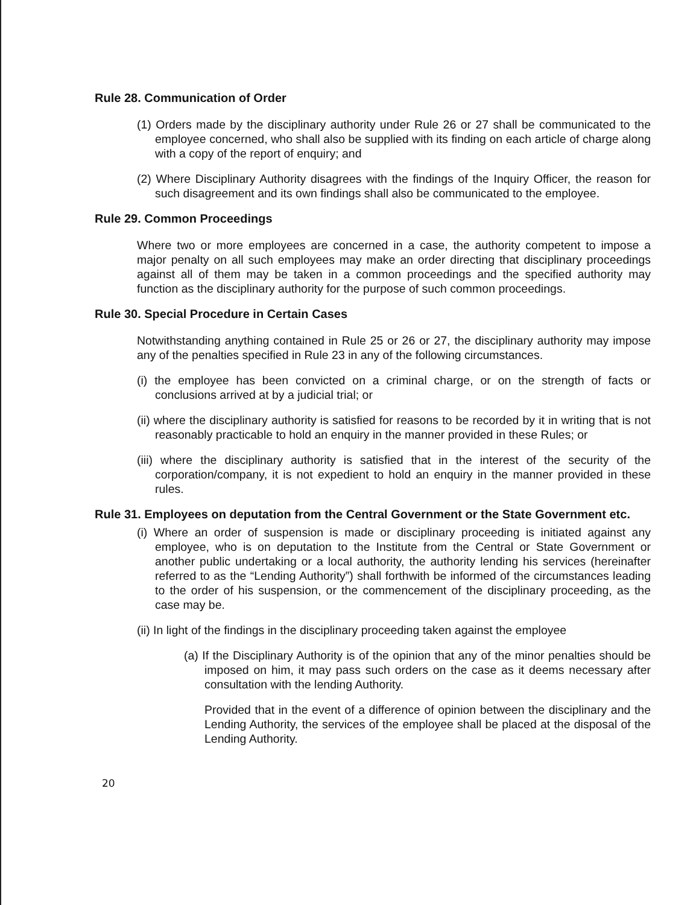Rule 28. Communication of Order
(1) Orders made by the disciplinary authority under Rule 26 or 27 shall be communicated to the employee concerned, who shall also be supplied with its finding on each article of charge along with a copy of the report of enquiry; and
(2) Where Disciplinary Authority disagrees with the findings of the Inquiry Officer, the reason for such disagreement and its own findings shall also be communicated to the employee.
Rule 29. Common Proceedings
Where two or more employees are concerned in a case, the authority competent to impose a major penalty on all such employees may make an order directing that disciplinary proceedings against all of them may be taken in a common proceedings and the specified authority may function as the disciplinary authority for the purpose of such common proceedings.
Rule 30. Special Procedure in Certain Cases
Notwithstanding anything contained in Rule 25 or 26 or 27, the disciplinary authority may impose any of the penalties specified in Rule 23 in any of the following circumstances.
(i) the employee has been convicted on a criminal charge, or on the strength of facts or conclusions arrived at by a judicial trial; or
(ii) where the disciplinary authority is satisfied for reasons to be recorded by it in writing that is not reasonably practicable to hold an enquiry in the manner provided in these Rules; or
(iii) where the disciplinary authority is satisfied that in the interest of the security of the corporation/company, it is not expedient to hold an enquiry in the manner provided in these rules.
Rule 31. Employees on deputation from the Central Government or the State Government etc.
(i) Where an order of suspension is made or disciplinary proceeding is initiated against any employee, who is on deputation to the Institute from the Central or State Government or another public undertaking or a local authority, the authority lending his services (hereinafter referred to as the “Lending Authority”) shall forthwith be informed of the circumstances leading to the order of his suspension, or the commencement of the disciplinary proceeding, as the case may be.
(ii) In light of the findings in the disciplinary proceeding taken against the employee
(a) If the Disciplinary Authority is of the opinion that any of the minor penalties should be imposed on him, it may pass such orders on the case as it deems necessary after consultation with the lending Authority.
Provided that in the event of a difference of opinion between the disciplinary and the Lending Authority, the services of the employee shall be placed at the disposal of the Lending Authority.
20